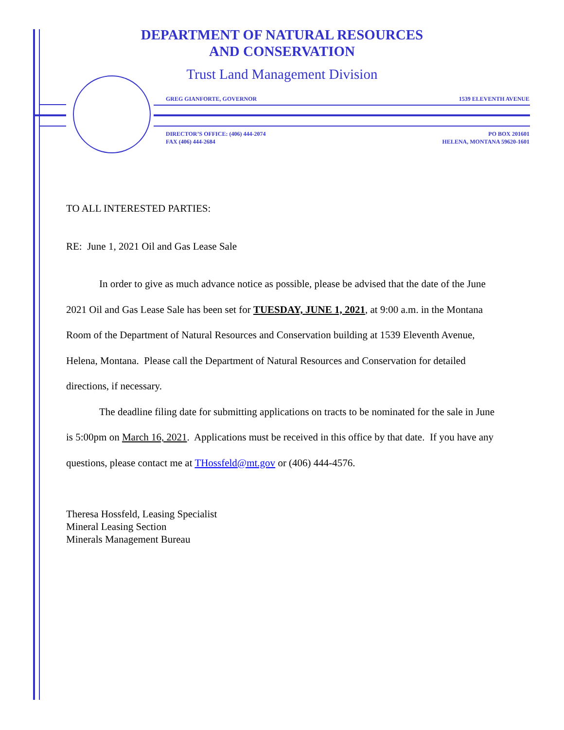DEPARTMENT OF NATURAL RESOURCES
AND CONSERVATION
Trust Land Management Division
GREG GIANFORTE, GOVERNOR 1539 ELEVENTH AVENUE
DIRECTOR’S OFFICE: (406) 444-2074
FAX (406) 444-2684 PO BOX 201601
HELENA, MONTANA 59620-1601
TO ALL INTERESTED PARTIES:
RE: June 1, 2021 Oil and Gas Lease Sale
In order to give as much advance notice as possible, please be advised that the date of the June 2021 Oil and Gas Lease Sale has been set for TUESDAY, JUNE 1, 2021, at 9:00 a.m. in the Montana Room of the Department of Natural Resources and Conservation building at 1539 Eleventh Avenue, Helena, Montana. Please call the Department of Natural Resources and Conservation for detailed directions, if necessary.
The deadline filing date for submitting applications on tracts to be nominated for the sale in June is 5:00pm on March 16, 2021. Applications must be received in this office by that date. If you have any questions, please contact me at THossfeld@mt.gov or (406) 444-4576.
Theresa Hossfeld, Leasing Specialist
Mineral Leasing Section
Minerals Management Bureau